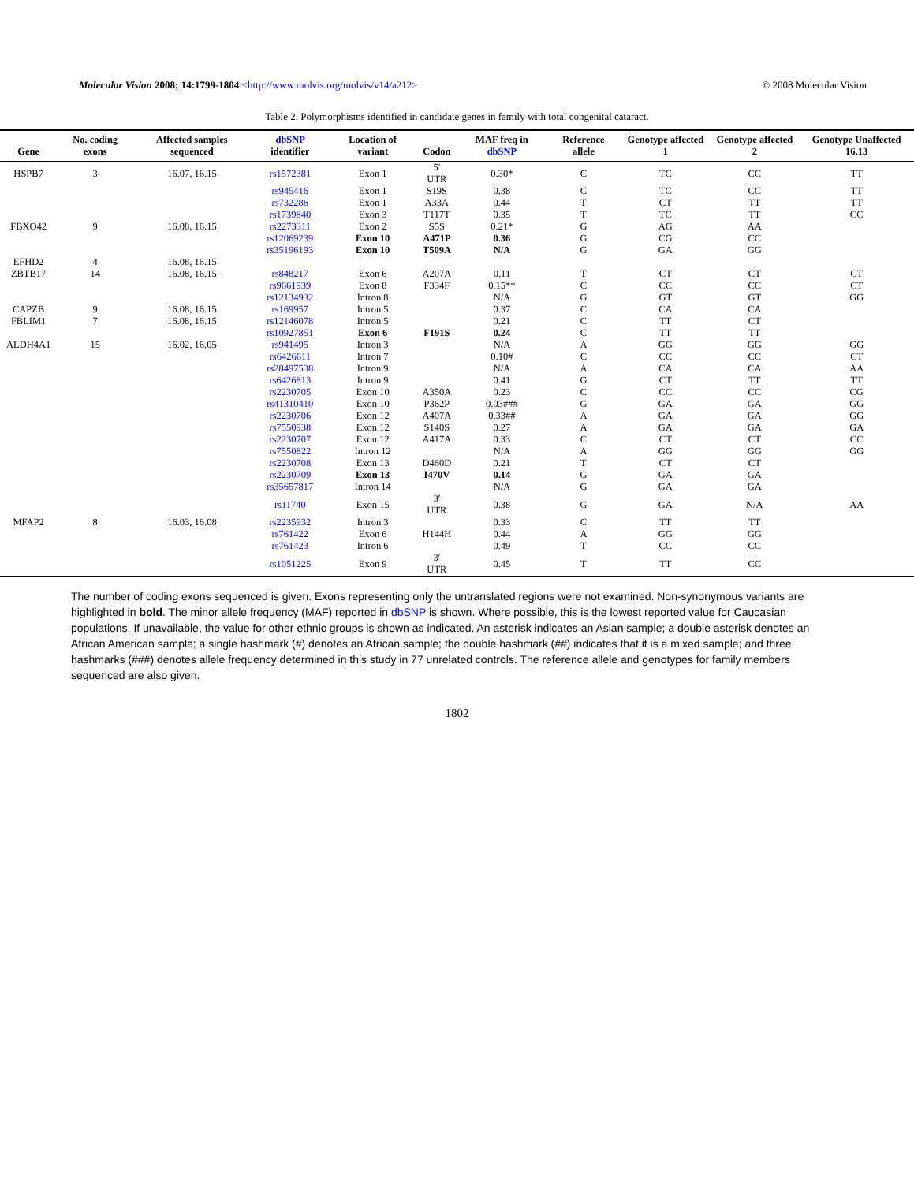Molecular Vision 2008; 14:1799-1804 <http://www.molvis.org/molvis/v14/a212>
© 2008 Molecular Vision
Table 2. Polymorphisms identified in candidate genes in family with total congenital cataract.
| Gene | No. coding exons | Affected samples sequenced | dbSNP identifier | Location of variant | Codon | MAF freq in dbSNP | Reference allele | Genotype affected 1 | Genotype affected 2 | Genotype Unaffected 16.13 |
| --- | --- | --- | --- | --- | --- | --- | --- | --- | --- | --- |
| HSPB7 | 3 | 16.07, 16.15 | rs1572381 | Exon 1 | 5′ UTR | 0.30* | C | TC | CC | TT |
| | | | rs945416 | Exon 1 | S19S | 0.38 | C | TC | CC | TT |
| | | | rs732286 | Exon 1 | A33A | 0.44 | T | CT | TT | TT |
| | | | rs1739840 | Exon 3 | T117T | 0.35 | T | TC | TT | CC |
| FBXO42 | 9 | 16.08, 16.15 | rs2273311 | Exon 2 | S5S | 0.21* | G | AG | AA | |
| | | | rs12069239 | Exon 10 | A471P | 0.36 | G | CG | CC | |
| | | | rs35196193 | Exon 10 | T509A | N/A | G | GA | GG | |
| EFHD2 | 4 | 16.08, 16.15 | | | | | | | | |
| ZBTB17 | 14 | 16.08, 16.15 | rs848217 | Exon 6 | A207A | 0.11 | T | CT | CT | CT |
| | | | rs9661939 | Exon 8 | F334F | 0.15** | C | CC | CC | CT |
| | | | rs12134932 | Intron 8 | | N/A | G | GT | GT | GG |
| CAPZB | 9 | 16.08, 16.15 | rs169957 | Intron 5 | | 0.37 | C | CA | CA | |
| FBLIM1 | 7 | 16.08, 16.15 | rs12146078 | Intron 5 | | 0.21 | C | TT | CT | |
| | | | rs10927851 | Exon 6 | F191S | 0.24 | C | TT | TT | |
| ALDH4A1 | 15 | 16.02, 16.05 | rs941495 | Intron 3 | | N/A | A | GG | GG | GG |
| | | | rs6426611 | Intron 7 | | 0.10# | C | CC | CC | CT |
| | | | rs28497538 | Intron 9 | | N/A | A | CA | CA | AA |
| | | | rs6426813 | Intron 9 | | 0.41 | G | CT | TT | TT |
| | | | rs2230705 | Exon 10 | A350A | 0.23 | C | CC | CC | CG |
| | | | rs41310410 | Exon 10 | P362P | 0.03### | G | GA | GA | GG |
| | | | rs2230706 | Exon 12 | A407A | 0.33## | A | GA | GA | GG |
| | | | rs7550938 | Exon 12 | S140S | 0.27 | A | GA | GA | GA |
| | | | rs2230707 | Exon 12 | A417A | 0.33 | C | CT | CT | CC |
| | | | rs7550822 | Intron 12 | | N/A | A | GG | GG | GG |
| | | | rs2230708 | Exon 13 | D460D | 0.21 | T | CT | CT | |
| | | | rs2230709 | Exon 13 | I470V | 0.14 | G | GA | GA | |
| | | | rs35657817 | Intron 14 | | N/A | G | GA | GA | |
| | | | rs11740 | Exon 15 | 3′ UTR | 0.38 | G | GA | N/A | AA |
| MFAP2 | 8 | 16.03, 16.08 | rs2235932 | Intron 3 | | 0.33 | C | TT | TT | |
| | | | rs761422 | Exon 6 | H144H | 0.44 | A | GG | GG | |
| | | | rs761423 | Intron 6 | | 0.49 | T | CC | CC | |
| | | | rs1051225 | Exon 9 | 3′ UTR | 0.45 | T | TT | CC | |
The number of coding exons sequenced is given. Exons representing only the untranslated regions were not examined. Non-synonymous variants are highlighted in bold. The minor allele frequency (MAF) reported in dbSNP is shown. Where possible, this is the lowest reported value for Caucasian populations. If unavailable, the value for other ethnic groups is shown as indicated. An asterisk indicates an Asian sample; a double asterisk denotes an African American sample; a single hashmark (#) denotes an African sample; the double hashmark (##) indicates that it is a mixed sample; and three hashmarks (###) denotes allele frequency determined in this study in 77 unrelated controls. The reference allele and genotypes for family members sequenced are also given.
1802